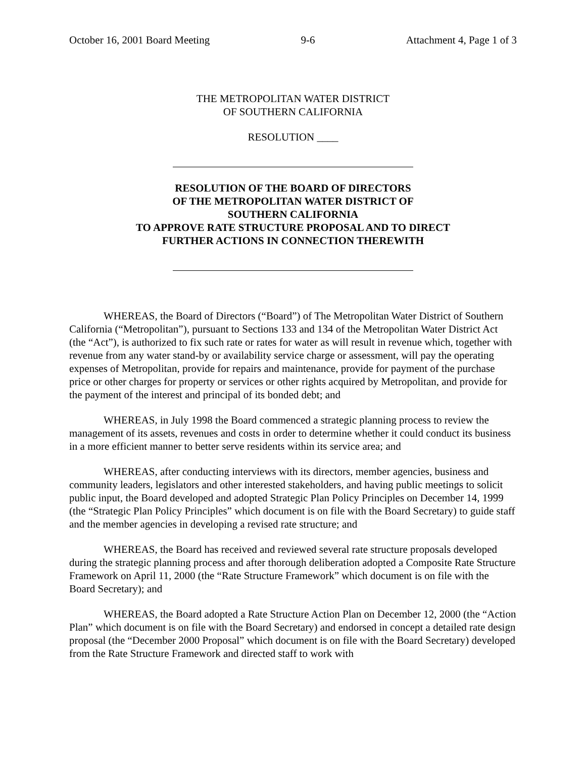October 16, 2001 Board Meeting 9-6 Attachment 4, Page 1 of 3
THE METROPOLITAN WATER DISTRICT
OF SOUTHERN CALIFORNIA
RESOLUTION ____
RESOLUTION OF THE BOARD OF DIRECTORS
OF THE METROPOLITAN WATER DISTRICT OF
SOUTHERN CALIFORNIA
TO APPROVE RATE STRUCTURE PROPOSAL AND TO DIRECT
FURTHER ACTIONS IN CONNECTION THEREWITH
WHEREAS, the Board of Directors (“Board”) of The Metropolitan Water District of Southern California (“Metropolitan”), pursuant to Sections 133 and 134 of the Metropolitan Water District Act (the “Act”), is authorized to fix such rate or rates for water as will result in revenue which, together with revenue from any water stand-by or availability service charge or assessment, will pay the operating expenses of Metropolitan, provide for repairs and maintenance, provide for payment of the purchase price or other charges for property or services or other rights acquired by Metropolitan, and provide for the payment of the interest and principal of its bonded debt; and
WHEREAS, in July 1998 the Board commenced a strategic planning process to review the management of its assets, revenues and costs in order to determine whether it could conduct its business in a more efficient manner to better serve residents within its service area; and
WHEREAS, after conducting interviews with its directors, member agencies, business and community leaders, legislators and other interested stakeholders, and having public meetings to solicit public input, the Board developed and adopted Strategic Plan Policy Principles on December 14, 1999 (the “Strategic Plan Policy Principles” which document is on file with the Board Secretary) to guide staff and the member agencies in developing a revised rate structure; and
WHEREAS, the Board has received and reviewed several rate structure proposals developed during the strategic planning process and after thorough deliberation adopted a Composite Rate Structure Framework on April 11, 2000 (the “Rate Structure Framework” which document is on file with the Board Secretary); and
WHEREAS, the Board adopted a Rate Structure Action Plan on December 12, 2000 (the “Action Plan” which document is on file with the Board Secretary) and endorsed in concept a detailed rate design proposal (the “December 2000 Proposal” which document is on file with the Board Secretary) developed from the Rate Structure Framework and directed staff to work with